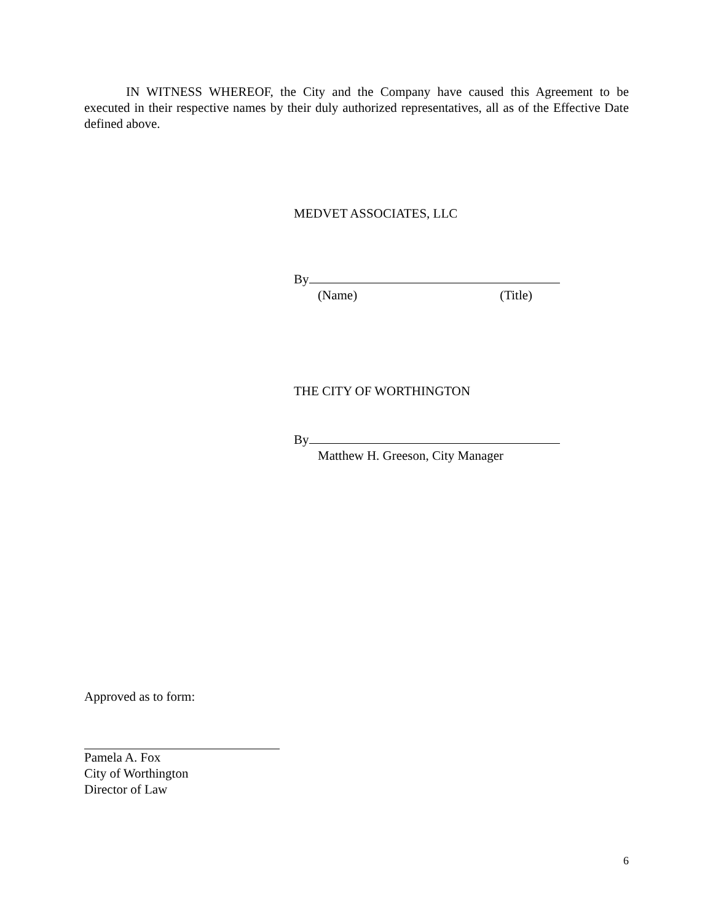IN WITNESS WHEREOF, the City and the Company have caused this Agreement to be executed in their respective names by their duly authorized representatives, all as of the Effective Date defined above.
MEDVET ASSOCIATES, LLC
By
(Name) (Title)
THE CITY OF WORTHINGTON
By
Matthew H. Greeson, City Manager
Approved as to form:
Pamela A. Fox
City of Worthington
Director of Law
6